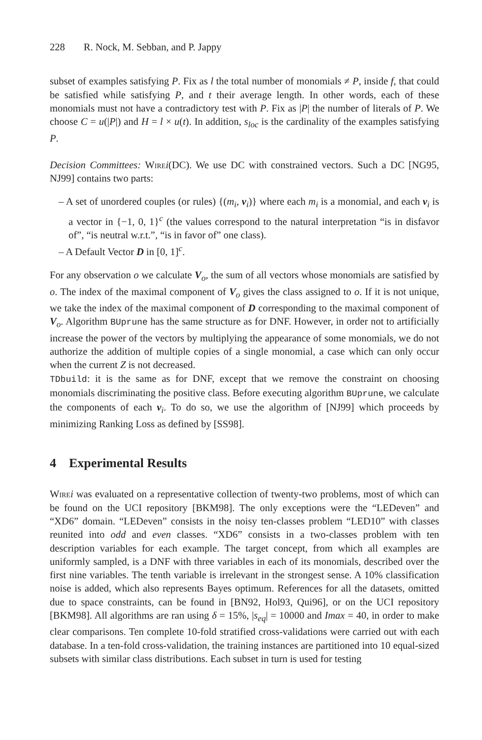228 R. Nock, M. Sebban, and P. Jappy
subset of examples satisfying P. Fix as l the total number of monomials ≠ P, inside f, that could be satisfied while satisfying P, and t their average length. In other words, each of these monomials must not have a contradictory test with P. Fix as |P| the number of literals of P. We choose C = u(|P|) and H = l × u(t). In addition, s<sub>loc</sub> is the cardinality of the examples satisfying P.
Decision Committees: Wire i(DC). We use DC with constrained vectors. Such a DC [NG95, NJ99] contains two parts:
– A set of unordered couples (or rules) {(m<sub>i</sub>, v<sub>i</sub>)} where each m<sub>i</sub> is a monomial, and each v<sub>i</sub> is a vector in {−1, 0, 1}<sup>c</sup> (the values correspond to the natural interpretation “is in disfavor of”, “is neutral w.r.t.”, “is in favor of” one class).
– A Default Vector D in [0, 1]<sup>c</sup>.
For any observation o we calculate V<sub>o</sub>, the sum of all vectors whose monomials are satisfied by o. The index of the maximal component of V<sub>o</sub> gives the class assigned to o. If it is not unique, we take the index of the maximal component of D corresponding to the maximal component of V<sub>o</sub>. Algorithm BUprune has the same structure as for DNF. However, in order not to artificially increase the power of the vectors by multiplying the appearance of some monomials, we do not authorize the addition of multiple copies of a single monomial, a case which can only occur when the current Z is not decreased.
TDbuild: it is the same as for DNF, except that we remove the constraint on choosing monomials discriminating the positive class. Before executing algorithm BUprune, we calculate the components of each v<sub>i</sub>. To do so, we use the algorithm of [NJ99] which proceeds by minimizing Ranking Loss as defined by [SS98].
4 Experimental Results
Wire i was evaluated on a representative collection of twenty-two problems, most of which can be found on the UCI repository [BKM98]. The only exceptions were the “LEDeven” and “XD6” domain. “LEDeven” consists in the noisy ten-classes problem “LED10” with classes reunited into odd and even classes. “XD6” consists in a two-classes problem with ten description variables for each example. The target concept, from which all examples are uniformly sampled, is a DNF with three variables in each of its monomials, described over the first nine variables. The tenth variable is irrelevant in the strongest sense. A 10% classification noise is added, which also represents Bayes optimum. References for all the datasets, omitted due to space constraints, can be found in [BN92, Hol93, Qui96], or on the UCI repository [BKM98]. All algorithms are ran using δ = 15%, |s<sub>eq</sub>| = 10000 and Imax = 40, in order to make clear comparisons. Ten complete 10-fold stratified cross-validations were carried out with each database. In a ten-fold cross-validation, the training instances are partitioned into 10 equal-sized subsets with similar class distributions. Each subset in turn is used for testing